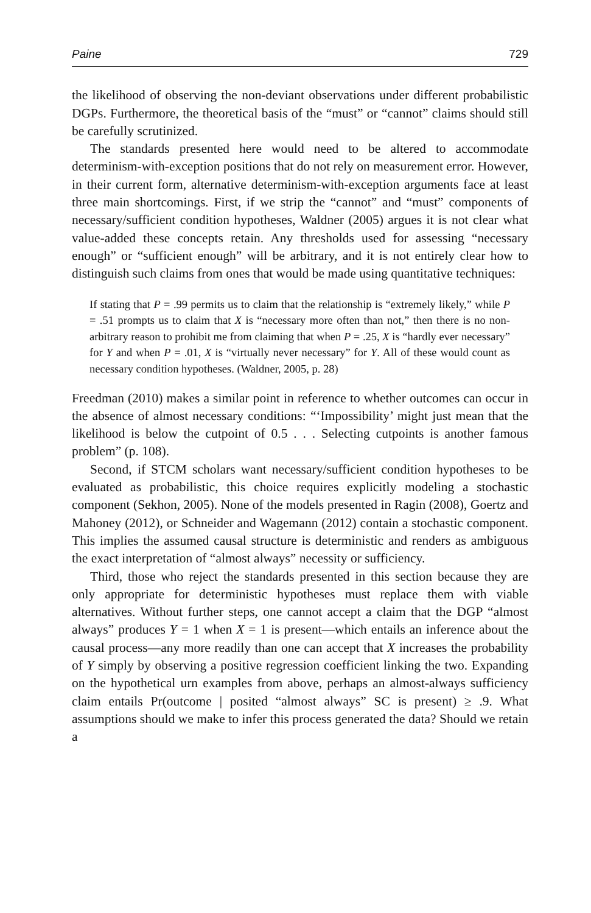Paine 729
the likelihood of observing the non-deviant observations under different probabilistic DGPs. Furthermore, the theoretical basis of the “must” or “cannot” claims should still be carefully scrutinized.
The standards presented here would need to be altered to accommodate determinism-with-exception positions that do not rely on measurement error. However, in their current form, alternative determinism-with-exception arguments face at least three main shortcomings. First, if we strip the “cannot” and “must” components of necessary/sufficient condition hypotheses, Waldner (2005) argues it is not clear what value-added these concepts retain. Any thresholds used for assessing “necessary enough” or “sufficient enough” will be arbitrary, and it is not entirely clear how to distinguish such claims from ones that would be made using quantitative techniques:
If stating that P = .99 permits us to claim that the relationship is “extremely likely,” while P = .51 prompts us to claim that X is “necessary more often than not,” then there is no non-arbitrary reason to prohibit me from claiming that when P = .25, X is “hardly ever necessary” for Y and when P = .01, X is “virtually never necessary” for Y. All of these would count as necessary condition hypotheses. (Waldner, 2005, p. 28)
Freedman (2010) makes a similar point in reference to whether outcomes can occur in the absence of almost necessary conditions: “‘Impossibility’ might just mean that the likelihood is below the cutpoint of 0.5 . . . Selecting cutpoints is another famous problem” (p. 108).
Second, if STCM scholars want necessary/sufficient condition hypotheses to be evaluated as probabilistic, this choice requires explicitly modeling a stochastic component (Sekhon, 2005). None of the models presented in Ragin (2008), Goertz and Mahoney (2012), or Schneider and Wagemann (2012) contain a stochastic component. This implies the assumed causal structure is deterministic and renders as ambiguous the exact interpretation of “almost always” necessity or sufficiency.
Third, those who reject the standards presented in this section because they are only appropriate for deterministic hypotheses must replace them with viable alternatives. Without further steps, one cannot accept a claim that the DGP “almost always” produces Y = 1 when X = 1 is present—which entails an inference about the causal process—any more readily than one can accept that X increases the probability of Y simply by observing a positive regression coefficient linking the two. Expanding on the hypothetical urn examples from above, perhaps an almost-always sufficiency claim entails Pr(outcome | posited “almost always” SC is present) ≥ .9. What assumptions should we make to infer this process generated the data? Should we retain a